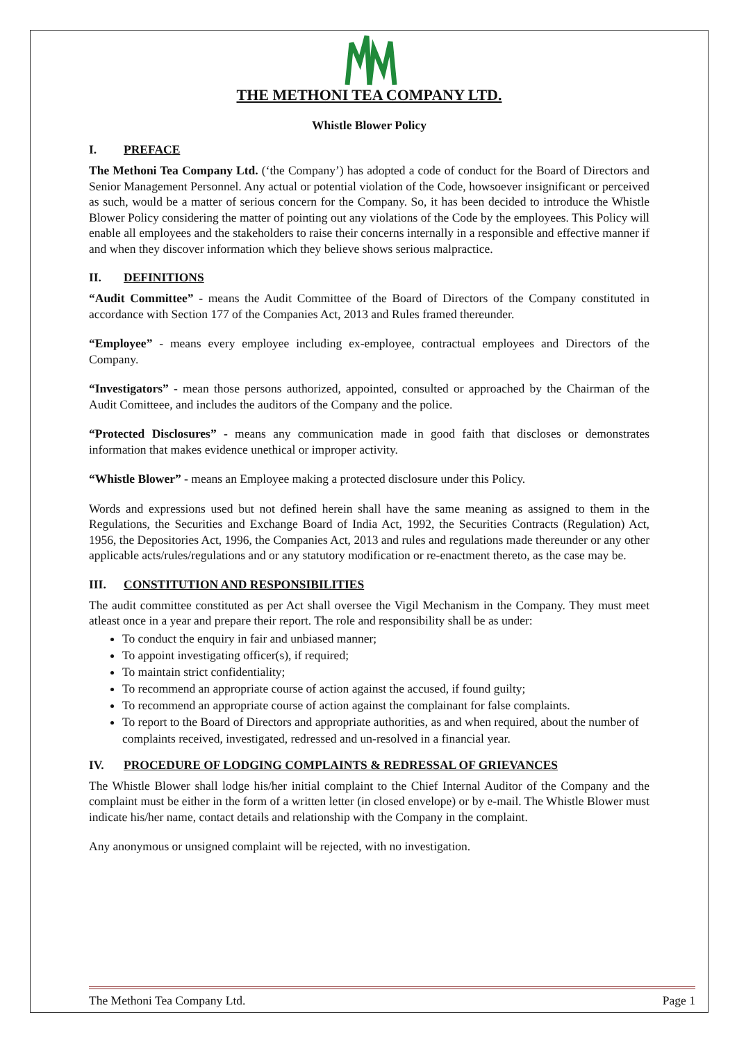THE METHONI TEA COMPANY LTD.
Whistle Blower Policy
I. PREFACE
The Methoni Tea Company Ltd. (‘the Company’) has adopted a code of conduct for the Board of Directors and Senior Management Personnel. Any actual or potential violation of the Code, howsoever insignificant or perceived as such, would be a matter of serious concern for the Company. So, it has been decided to introduce the Whistle Blower Policy considering the matter of pointing out any violations of the Code by the employees. This Policy will enable all employees and the stakeholders to raise their concerns internally in a responsible and effective manner if and when they discover information which they believe shows serious malpractice.
II. DEFINITIONS
“Audit Committee” - means the Audit Committee of the Board of Directors of the Company constituted in accordance with Section 177 of the Companies Act, 2013 and Rules framed thereunder.
“Employee” - means every employee including ex-employee, contractual employees and Directors of the Company.
“Investigators” - mean those persons authorized, appointed, consulted or approached by the Chairman of the Audit Comitteee, and includes the auditors of the Company and the police.
“Protected Disclosures” - means any communication made in good faith that discloses or demonstrates information that makes evidence unethical or improper activity.
“Whistle Blower” - means an Employee making a protected disclosure under this Policy.
Words and expressions used but not defined herein shall have the same meaning as assigned to them in the Regulations, the Securities and Exchange Board of India Act, 1992, the Securities Contracts (Regulation) Act, 1956, the Depositories Act, 1996, the Companies Act, 2013 and rules and regulations made thereunder or any other applicable acts/rules/regulations and or any statutory modification or re-enactment thereto, as the case may be.
III. CONSTITUTION AND RESPONSIBILITIES
The audit committee constituted as per Act shall oversee the Vigil Mechanism in the Company. They must meet atleast once in a year and prepare their report. The role and responsibility shall be as under:
To conduct the enquiry in fair and unbiased manner;
To appoint investigating officer(s), if required;
To maintain strict confidentiality;
To recommend an appropriate course of action against the accused, if found guilty;
To recommend an appropriate course of action against the complainant for false complaints.
To report to the Board of Directors and appropriate authorities, as and when required, about the number of complaints received, investigated, redressed and un-resolved in a financial year.
IV. PROCEDURE OF LODGING COMPLAINTS & REDRESSAL OF GRIEVANCES
The Whistle Blower shall lodge his/her initial complaint to the Chief Internal Auditor of the Company and the complaint must be either in the form of a written letter (in closed envelope) or by e-mail. The Whistle Blower must indicate his/her name, contact details and relationship with the Company in the complaint.
Any anonymous or unsigned complaint will be rejected, with no investigation.
The Methoni Tea Company Ltd. Page 1